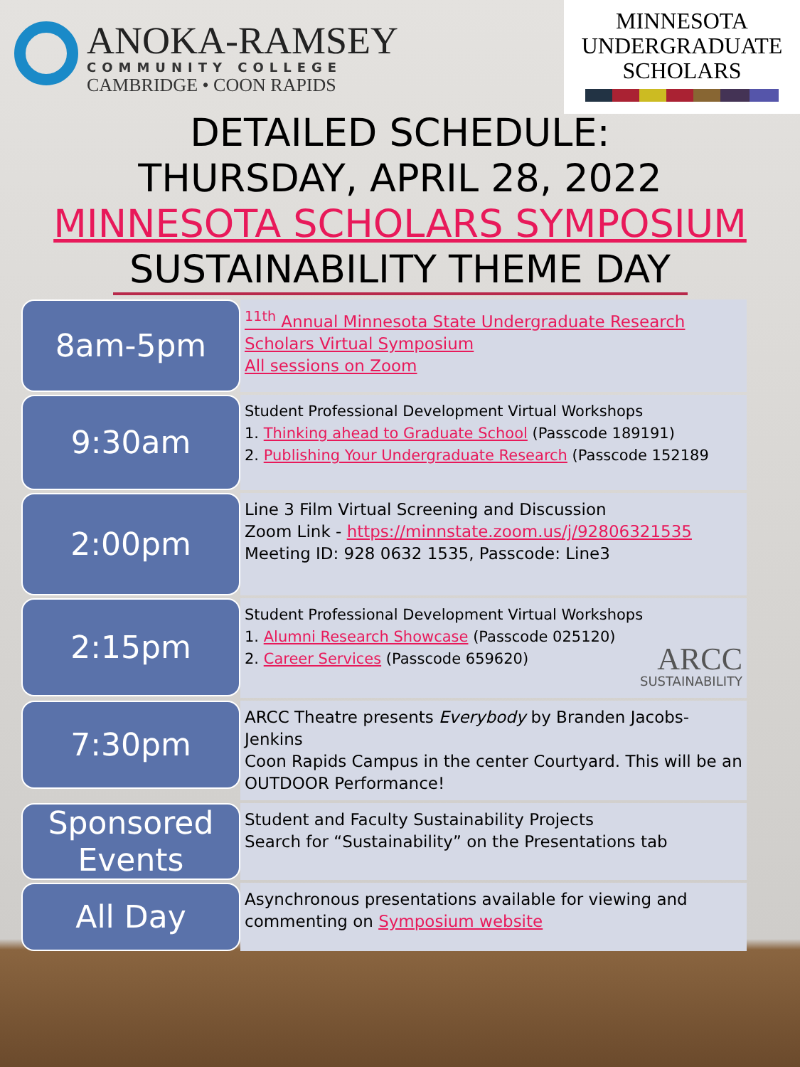ANOKA-RAMSEY
COMMUNITY COLLEGE
CAMBRIDGE • COON RAPIDS
MINNESOTA
UNDERGRADUATE
SCHOLARS
DETAILED SCHEDULE:
THURSDAY, APRIL 28, 2022
MINNESOTA SCHOLARS SYMPOSIUM
SUSTAINABILITY THEME DAY
8am-5pm
<sup>11th</sup> Annual Minnesota State Undergraduate Research Scholars Virtual Symposium
All sessions on Zoom
9:30am
Student Professional Development Virtual Workshops
1. Thinking ahead to Graduate School (Passcode 189191)
2. Publishing Your Undergraduate Research (Passcode 152189
2:00pm
Line 3 Film Virtual Screening and Discussion
Zoom Link - https://minnstate.zoom.us/j/92806321535
Meeting ID: 928 0632 1535, Passcode: Line3
2:15pm
Student Professional Development Virtual Workshops
1. Alumni Research Showcase (Passcode 025120)
2. Career Services (Passcode 659620) ARCC
SUSTAINABILITY
7:30pm
ARCC Theatre presents Everybody by Branden Jacobs-Jenkins
Coon Rapids Campus in the center Courtyard. This will be an OUTDOOR Performance!
Sponsored Events
Student and Faculty Sustainability Projects
Search for “Sustainability” on the Presentations tab
All Day
Asynchronous presentations available for viewing and commenting on Symposium website